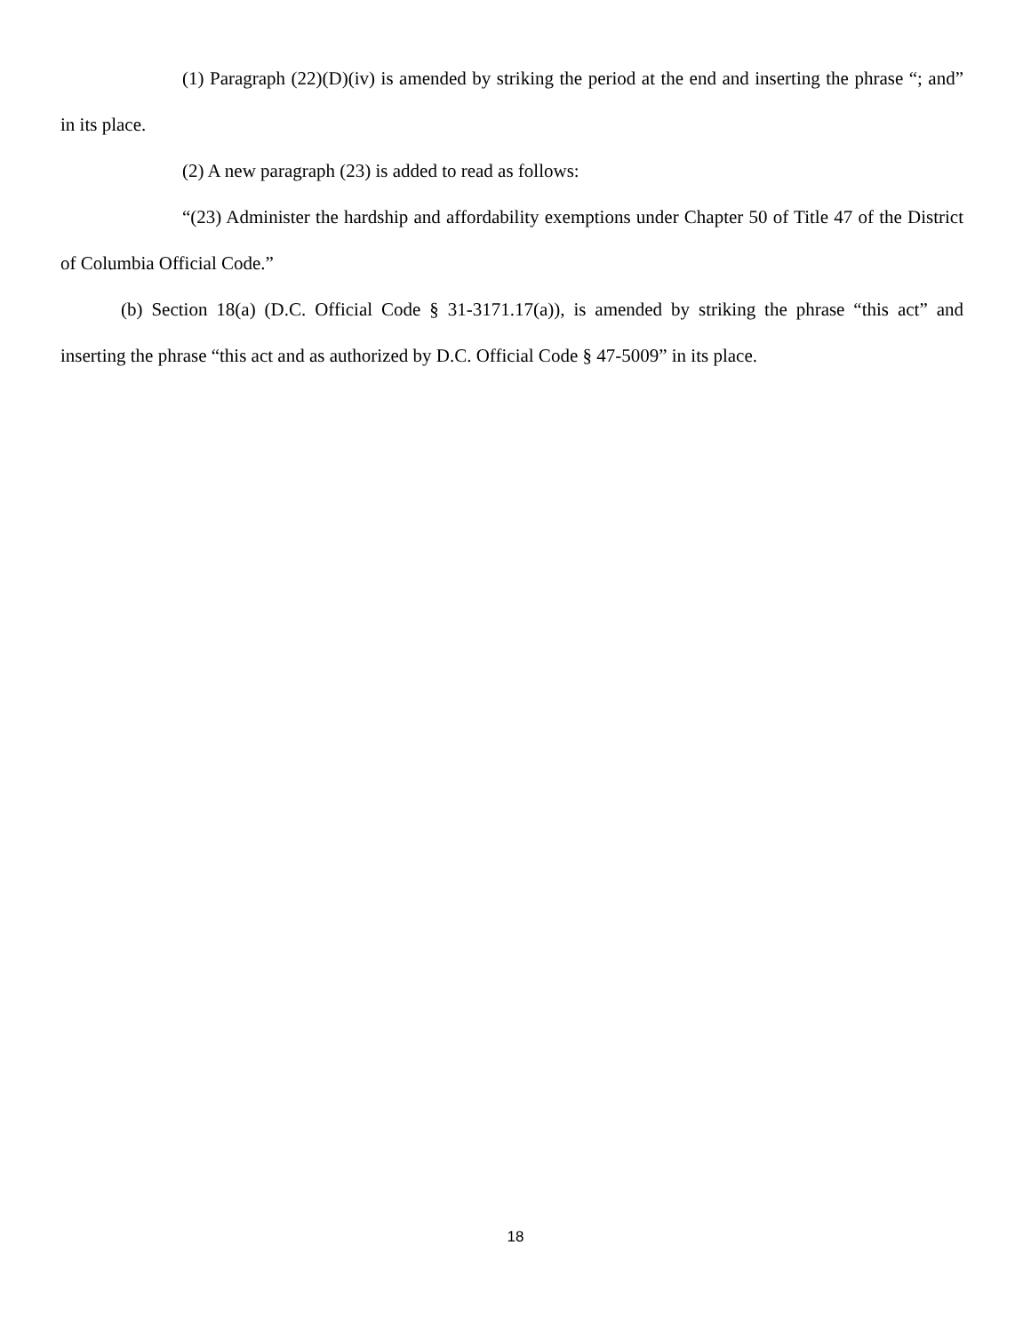(1) Paragraph (22)(D)(iv) is amended by striking the period at the end and inserting the phrase “; and” in its place.
(2) A new paragraph (23) is added to read as follows:
“(23) Administer the hardship and affordability exemptions under Chapter 50 of Title 47 of the District of Columbia Official Code.”
(b) Section 18(a) (D.C. Official Code § 31-3171.17(a)), is amended by striking the phrase “this act” and inserting the phrase “this act and as authorized by D.C. Official Code § 47-5009” in its place.
18